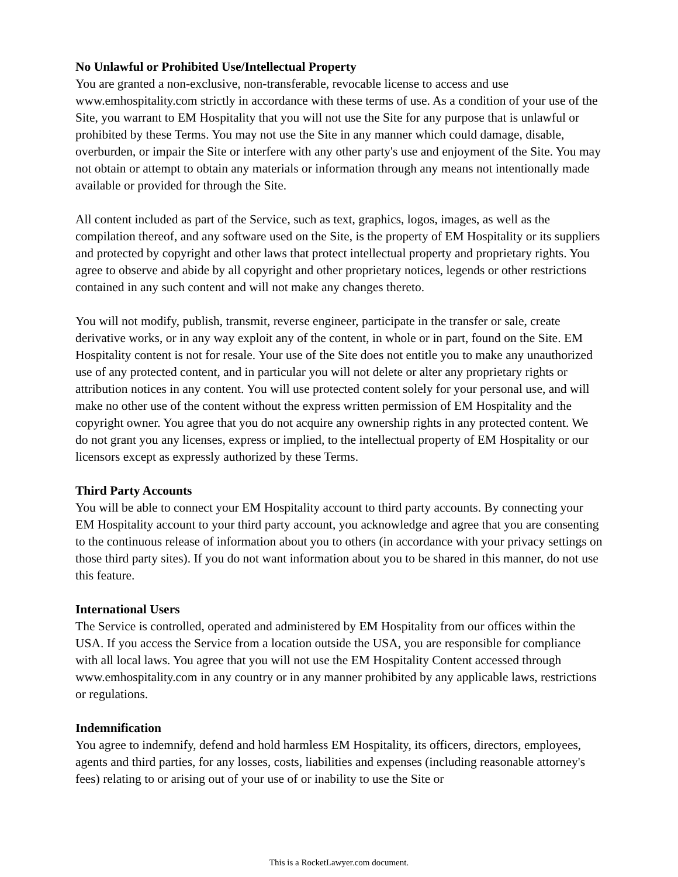No Unlawful or Prohibited Use/Intellectual Property
You are granted a non-exclusive, non-transferable, revocable license to access and use www.emhospitality.com strictly in accordance with these terms of use. As a condition of your use of the Site, you warrant to EM Hospitality that you will not use the Site for any purpose that is unlawful or prohibited by these Terms. You may not use the Site in any manner which could damage, disable, overburden, or impair the Site or interfere with any other party's use and enjoyment of the Site. You may not obtain or attempt to obtain any materials or information through any means not intentionally made available or provided for through the Site.
All content included as part of the Service, such as text, graphics, logos, images, as well as the compilation thereof, and any software used on the Site, is the property of EM Hospitality or its suppliers and protected by copyright and other laws that protect intellectual property and proprietary rights. You agree to observe and abide by all copyright and other proprietary notices, legends or other restrictions contained in any such content and will not make any changes thereto.
You will not modify, publish, transmit, reverse engineer, participate in the transfer or sale, create derivative works, or in any way exploit any of the content, in whole or in part, found on the Site. EM Hospitality content is not for resale. Your use of the Site does not entitle you to make any unauthorized use of any protected content, and in particular you will not delete or alter any proprietary rights or attribution notices in any content. You will use protected content solely for your personal use, and will make no other use of the content without the express written permission of EM Hospitality and the copyright owner. You agree that you do not acquire any ownership rights in any protected content. We do not grant you any licenses, express or implied, to the intellectual property of EM Hospitality or our licensors except as expressly authorized by these Terms.
Third Party Accounts
You will be able to connect your EM Hospitality account to third party accounts. By connecting your EM Hospitality account to your third party account, you acknowledge and agree that you are consenting to the continuous release of information about you to others (in accordance with your privacy settings on those third party sites). If you do not want information about you to be shared in this manner, do not use this feature.
International Users
The Service is controlled, operated and administered by EM Hospitality from our offices within the USA. If you access the Service from a location outside the USA, you are responsible for compliance with all local laws. You agree that you will not use the EM Hospitality Content accessed through www.emhospitality.com in any country or in any manner prohibited by any applicable laws, restrictions or regulations.
Indemnification
You agree to indemnify, defend and hold harmless EM Hospitality, its officers, directors, employees, agents and third parties, for any losses, costs, liabilities and expenses (including reasonable attorney's fees) relating to or arising out of your use of or inability to use the Site or
This is a RocketLawyer.com document.